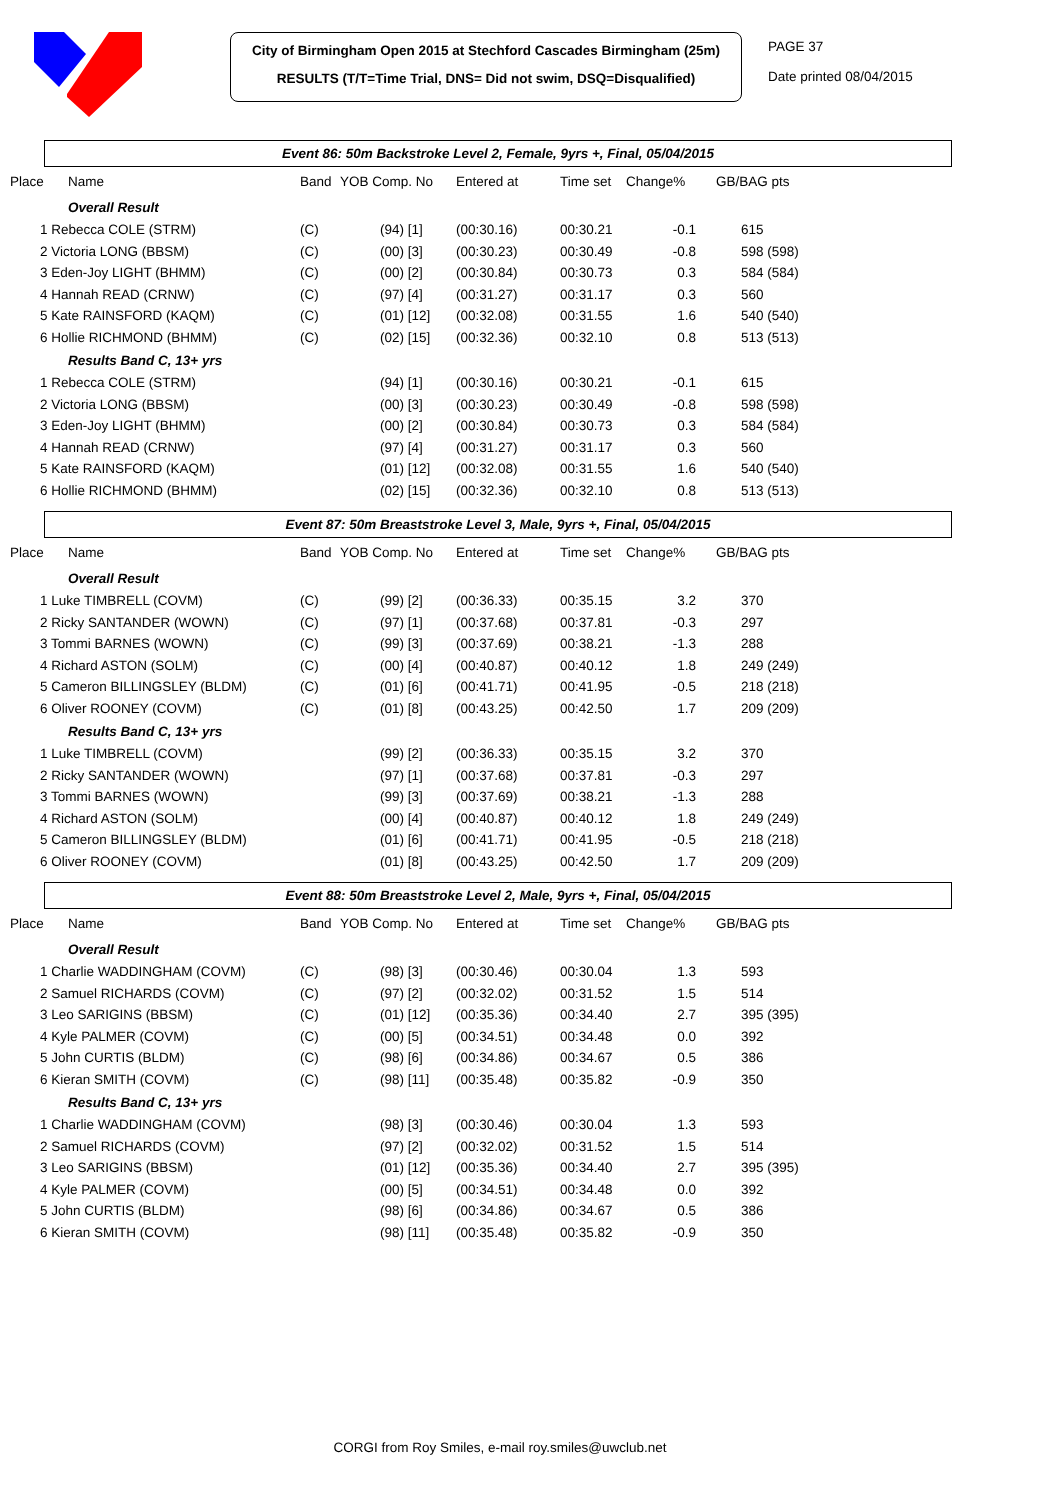City of Birmingham Open 2015 at Stechford Cascades Birmingham (25m)
RESULTS (T/T=Time Trial, DNS= Did not swim, DSQ=Disqualified)
PAGE 37
Date printed 08/04/2015
Event 86: 50m Backstroke Level 2, Female, 9yrs +, Final, 05/04/2015
| Place | Name | Band | YOB Comp. No | Entered at | Time set | Change% | GB/BAG pts |
| --- | --- | --- | --- | --- | --- | --- | --- |
| | Overall Result | | | | | | |
| 1 Rebecca COLE (STRM) | | (C) | (94) [1] | (00:30.16) | 00:30.21 | -0.1 | 615 |
| 2 Victoria LONG (BBSM) | | (C) | (00) [3] | (00:30.23) | 00:30.49 | -0.8 | 598 (598) |
| 3 Eden-Joy LIGHT (BHMM) | | (C) | (00) [2] | (00:30.84) | 00:30.73 | 0.3 | 584 (584) |
| 4 Hannah READ (CRNW) | | (C) | (97) [4] | (00:31.27) | 00:31.17 | 0.3 | 560 |
| 5 Kate RAINSFORD (KAQM) | | (C) | (01) [12] | (00:32.08) | 00:31.55 | 1.6 | 540 (540) |
| 6 Hollie RICHMOND (BHMM) | | (C) | (02) [15] | (00:32.36) | 00:32.10 | 0.8 | 513 (513) |
| | Results Band C, 13+ yrs | | | | | | |
| 1 Rebecca COLE (STRM) | | | (94) [1] | (00:30.16) | 00:30.21 | -0.1 | 615 |
| 2 Victoria LONG (BBSM) | | | (00) [3] | (00:30.23) | 00:30.49 | -0.8 | 598 (598) |
| 3 Eden-Joy LIGHT (BHMM) | | | (00) [2] | (00:30.84) | 00:30.73 | 0.3 | 584 (584) |
| 4 Hannah READ (CRNW) | | | (97) [4] | (00:31.27) | 00:31.17 | 0.3 | 560 |
| 5 Kate RAINSFORD (KAQM) | | | (01) [12] | (00:32.08) | 00:31.55 | 1.6 | 540 (540) |
| 6 Hollie RICHMOND (BHMM) | | | (02) [15] | (00:32.36) | 00:32.10 | 0.8 | 513 (513) |
Event 87: 50m Breaststroke Level 3, Male, 9yrs +, Final, 05/04/2015
| Place | Name | Band | YOB Comp. No | Entered at | Time set | Change% | GB/BAG pts |
| --- | --- | --- | --- | --- | --- | --- | --- |
| | Overall Result | | | | | | |
| 1 Luke TIMBRELL (COVM) | | (C) | (99) [2] | (00:36.33) | 00:35.15 | 3.2 | 370 |
| 2 Ricky SANTANDER (WOWN) | | (C) | (97) [1] | (00:37.68) | 00:37.81 | -0.3 | 297 |
| 3 Tommi BARNES (WOWN) | | (C) | (99) [3] | (00:37.69) | 00:38.21 | -1.3 | 288 |
| 4 Richard ASTON (SOLM) | | (C) | (00) [4] | (00:40.87) | 00:40.12 | 1.8 | 249 (249) |
| 5 Cameron BILLINGSLEY (BLDM) | | (C) | (01) [6] | (00:41.71) | 00:41.95 | -0.5 | 218 (218) |
| 6 Oliver ROONEY (COVM) | | (C) | (01) [8] | (00:43.25) | 00:42.50 | 1.7 | 209 (209) |
| | Results Band C, 13+ yrs | | | | | | |
| 1 Luke TIMBRELL (COVM) | | | (99) [2] | (00:36.33) | 00:35.15 | 3.2 | 370 |
| 2 Ricky SANTANDER (WOWN) | | | (97) [1] | (00:37.68) | 00:37.81 | -0.3 | 297 |
| 3 Tommi BARNES (WOWN) | | | (99) [3] | (00:37.69) | 00:38.21 | -1.3 | 288 |
| 4 Richard ASTON (SOLM) | | | (00) [4] | (00:40.87) | 00:40.12 | 1.8 | 249 (249) |
| 5 Cameron BILLINGSLEY (BLDM) | | | (01) [6] | (00:41.71) | 00:41.95 | -0.5 | 218 (218) |
| 6 Oliver ROONEY (COVM) | | | (01) [8] | (00:43.25) | 00:42.50 | 1.7 | 209 (209) |
Event 88: 50m Breaststroke Level 2, Male, 9yrs +, Final, 05/04/2015
| Place | Name | Band | YOB Comp. No | Entered at | Time set | Change% | GB/BAG pts |
| --- | --- | --- | --- | --- | --- | --- | --- |
| | Overall Result | | | | | | |
| 1 Charlie WADDINGHAM (COVM) | | (C) | (98) [3] | (00:30.46) | 00:30.04 | 1.3 | 593 |
| 2 Samuel RICHARDS (COVM) | | (C) | (97) [2] | (00:32.02) | 00:31.52 | 1.5 | 514 |
| 3 Leo SARIGINS (BBSM) | | (C) | (01) [12] | (00:35.36) | 00:34.40 | 2.7 | 395 (395) |
| 4 Kyle PALMER (COVM) | | (C) | (00) [5] | (00:34.51) | 00:34.48 | 0.0 | 392 |
| 5 John CURTIS (BLDM) | | (C) | (98) [6] | (00:34.86) | 00:34.67 | 0.5 | 386 |
| 6 Kieran SMITH (COVM) | | (C) | (98) [11] | (00:35.48) | 00:35.82 | -0.9 | 350 |
| | Results Band C, 13+ yrs | | | | | | |
| 1 Charlie WADDINGHAM (COVM) | | | (98) [3] | (00:30.46) | 00:30.04 | 1.3 | 593 |
| 2 Samuel RICHARDS (COVM) | | | (97) [2] | (00:32.02) | 00:31.52 | 1.5 | 514 |
| 3 Leo SARIGINS (BBSM) | | | (01) [12] | (00:35.36) | 00:34.40 | 2.7 | 395 (395) |
| 4 Kyle PALMER (COVM) | | | (00) [5] | (00:34.51) | 00:34.48 | 0.0 | 392 |
| 5 John CURTIS (BLDM) | | | (98) [6] | (00:34.86) | 00:34.67 | 0.5 | 386 |
| 6 Kieran SMITH (COVM) | | | (98) [11] | (00:35.48) | 00:35.82 | -0.9 | 350 |
CORGI from Roy Smiles, e-mail roy.smiles@uwclub.net